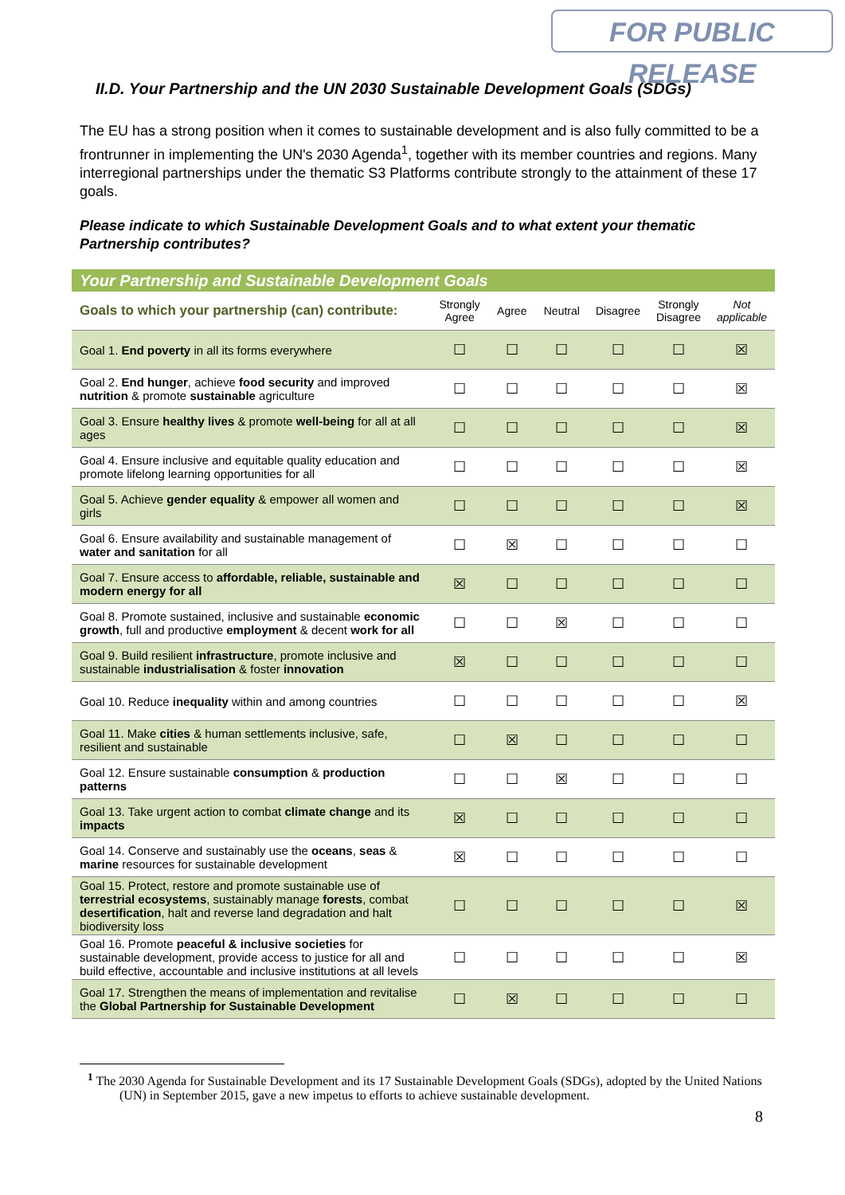FOR PUBLIC RELEASE
II.D. Your Partnership and the UN 2030 Sustainable Development Goals (SDGs)
The EU has a strong position when it comes to sustainable development and is also fully committed to be a frontrunner in implementing the UN's 2030 Agenda<sup>1</sup>, together with its member countries and regions. Many interregional partnerships under the thematic S3 Platforms contribute strongly to the attainment of these 17 goals.
Please indicate to which Sustainable Development Goals and to what extent your thematic Partnership contributes?
| Your Partnership and Sustainable Development Goals | | | | | | |
| Goals to which your partnership (can) contribute: | Strongly Agree | Agree | Neutral | Disagree | Strongly Disagree | Not applicable |
| Goal 1. End poverty in all its forms everywhere | ☐ | ☐ | ☐ | ☐ | ☐ | ☒ |
| Goal 2. End hunger , achieve food security and improved nutrition & promote sustainable agriculture | ☐ | ☐ | ☐ | ☐ | ☐ | ☒ |
| Goal 3. Ensure healthy lives & promote well-being for all at all ages | ☐ | ☐ | ☐ | ☐ | ☐ | ☒ |
| Goal 4. Ensure inclusive and equitable quality education and promote lifelong learning opportunities for all | ☐ | ☐ | ☐ | ☐ | ☐ | ☒ |
| Goal 5. Achieve gender equality & empower all women and girls | ☐ | ☐ | ☐ | ☐ | ☐ | ☒ |
| Goal 6. Ensure availability and sustainable management of water and sanitation for all | ☐ | ☒ | ☐ | ☐ | ☐ | ☐ |
| Goal 7. Ensure access to affordable, reliable, sustainable and modern energy for all | ☒ | ☐ | ☐ | ☐ | ☐ | ☐ |
| Goal 8. Promote sustained, inclusive and sustainable economic growth , full and productive employment & decent work for all | ☐ | ☐ | ☒ | ☐ | ☐ | ☐ |
| Goal 9. Build resilient infrastructure , promote inclusive and sustainable industrialisation & foster innovation | ☒ | ☐ | ☐ | ☐ | ☐ | ☐ |
| Goal 10. Reduce inequality within and among countries | ☐ | ☐ | ☐ | ☐ | ☐ | ☒ |
| Goal 11. Make cities & human settlements inclusive, safe, resilient and sustainable | ☐ | ☒ | ☐ | ☐ | ☐ | ☐ |
| Goal 12. Ensure sustainable consumption & production patterns | ☐ | ☐ | ☒ | ☐ | ☐ | ☐ |
| Goal 13. Take urgent action to combat climate change and its impacts | ☒ | ☐ | ☐ | ☐ | ☐ | ☐ |
| Goal 14. Conserve and sustainably use the oceans , seas & marine resources for sustainable development | ☒ | ☐ | ☐ | ☐ | ☐ | ☐ |
| Goal 15. Protect, restore and promote sustainable use of terrestrial ecosystems , sustainably manage forests , combat desertification , halt and reverse land degradation and halt biodiversity loss | ☐ | ☐ | ☐ | ☐ | ☐ | ☒ |
| Goal 16. Promote peaceful & inclusive societies for sustainable development, provide access to justice for all and build effective, accountable and inclusive institutions at all levels | ☐ | ☐ | ☐ | ☐ | ☐ | ☒ |
| Goal 17. Strengthen the means of implementation and revitalise the Global Partnership for Sustainable Development | ☐ | ☒ | ☐ | ☐ | ☐ | ☐ |
<sup>1</sup> The 2030 Agenda for Sustainable Development and its 17 Sustainable Development Goals (SDGs), adopted by the United Nations (UN) in September 2015, gave a new impetus to efforts to achieve sustainable development.
8